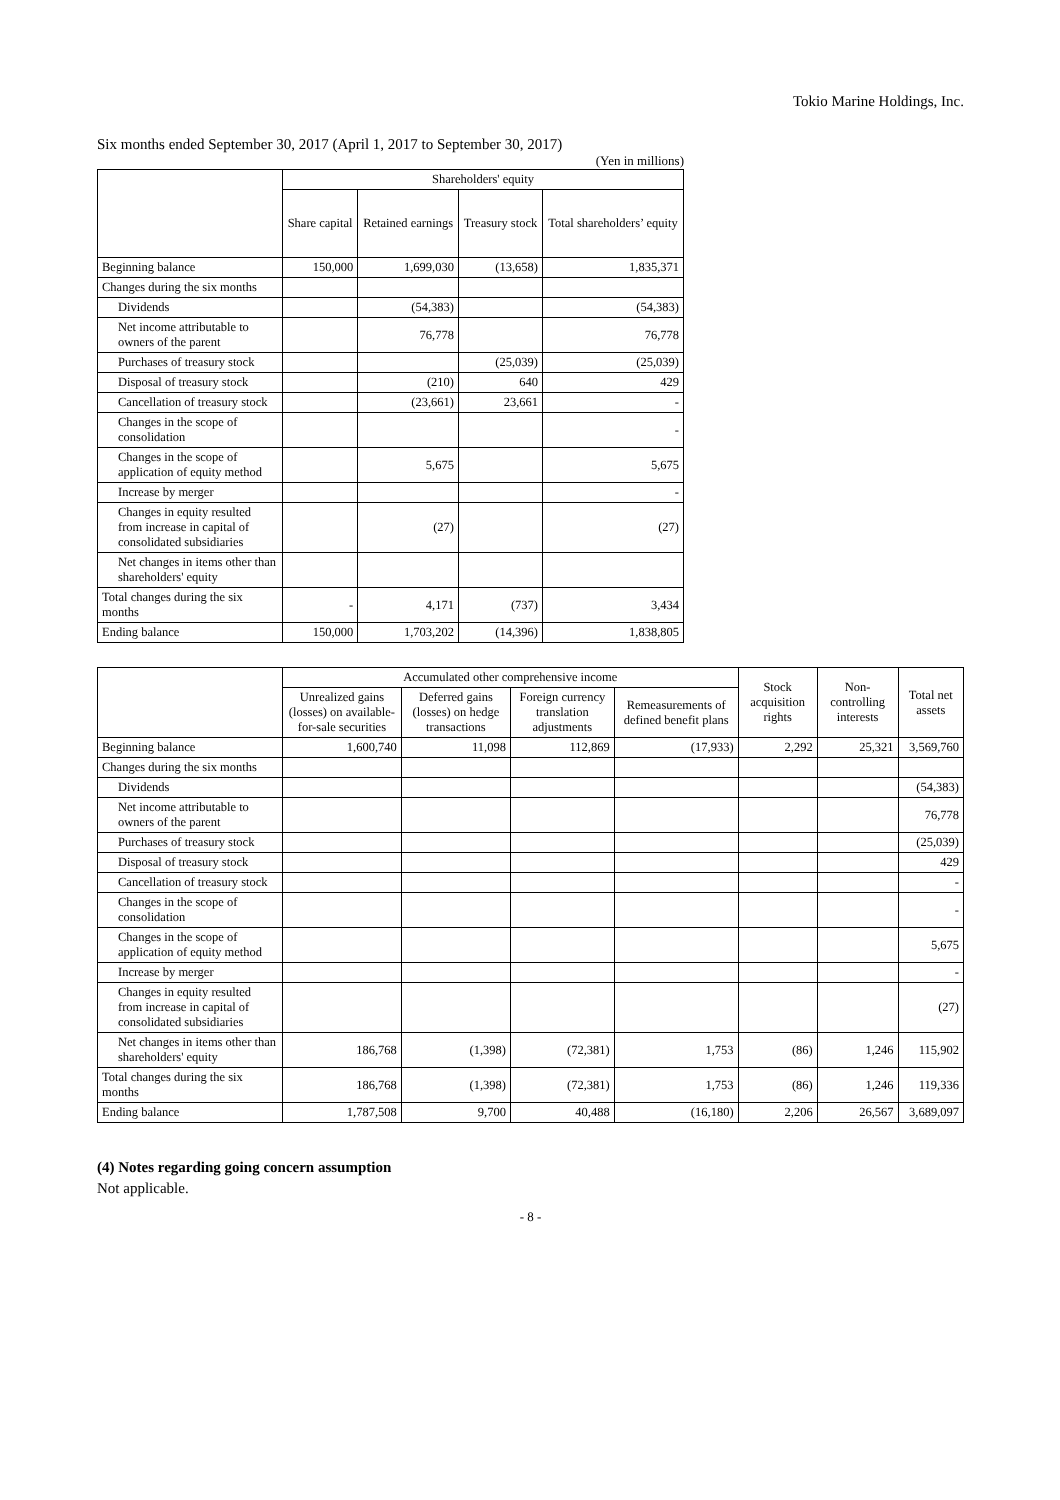Tokio Marine Holdings, Inc.
Six months ended September 30, 2017 (April 1, 2017 to September 30, 2017)
(Yen in millions)
| | Shareholders' equity | | | |
| --- | --- | --- | --- | --- |
| | Share capital | Retained earnings | Treasury stock | Total shareholders’ equity |
| Beginning balance | 150,000 | 1,699,030 | (13,658) | 1,835,371 |
| Changes during the six months | | | | |
| Dividends | | (54,383) | | (54,383) |
| Net income attributable to owners of the parent | | 76,778 | | 76,778 |
| Purchases of treasury stock | | | (25,039) | (25,039) |
| Disposal of treasury stock | | (210) | 640 | 429 |
| Cancellation of treasury stock | | (23,661) | 23,661 | - |
| Changes in the scope of consolidation | | | | - |
| Changes in the scope of application of equity method | | 5,675 | | 5,675 |
| Increase by merger | | | | - |
| Changes in equity resulted from increase in capital of consolidated subsidiaries | | (27) | | (27) |
| Net changes in items other than shareholders' equity | | | | |
| Total changes during the six months | - | 4,171 | (737) | 3,434 |
| Ending balance | 150,000 | 1,703,202 | (14,396) | 1,838,805 |
| | Accumulated other comprehensive income | | | | Stock acquisition rights | Non-controlling interests | Total net assets |
| --- | --- | --- | --- | --- | --- | --- | --- |
| | Unrealized gains (losses) on available-for-sale securities | Deferred gains (losses) on hedge transactions | Foreign currency translation adjustments | Remeasurements of defined benefit plans | | | |
| Beginning balance | 1,600,740 | 11,098 | 112,869 | (17,933) | 2,292 | 25,321 | 3,569,760 |
| Changes during the six months | | | | | | | |
| Dividends | | | | | | | (54,383) |
| Net income attributable to owners of the parent | | | | | | | 76,778 |
| Purchases of treasury stock | | | | | | | (25,039) |
| Disposal of treasury stock | | | | | | | 429 |
| Cancellation of treasury stock | | | | | | | - |
| Changes in the scope of consolidation | | | | | | | - |
| Changes in the scope of application of equity method | | | | | | | 5,675 |
| Increase by merger | | | | | | | - |
| Changes in equity resulted from increase in capital of consolidated subsidiaries | | | | | | | (27) |
| Net changes in items other than shareholders' equity | 186,768 | (1,398) | (72,381) | 1,753 | (86) | 1,246 | 115,902 |
| Total changes during the six months | 186,768 | (1,398) | (72,381) | 1,753 | (86) | 1,246 | 119,336 |
| Ending balance | 1,787,508 | 9,700 | 40,488 | (16,180) | 2,206 | 26,567 | 3,689,097 |
(4) Notes regarding going concern assumption
Not applicable.
- 8 -